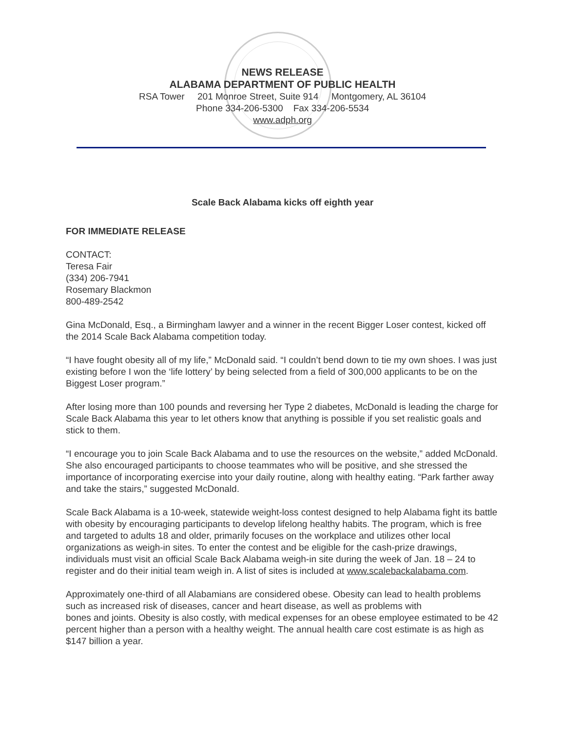NEWS RELEASE
ALABAMA DEPARTMENT OF PUBLIC HEALTH
RSA Tower 201 Monroe Street, Suite 914 Montgomery, AL 36104
Phone 334-206-5300 Fax 334-206-5534
www.adph.org
Scale Back Alabama kicks off eighth year
FOR IMMEDIATE RELEASE
CONTACT:
Teresa Fair
(334) 206-7941
Rosemary Blackmon
800-489-2542
Gina McDonald, Esq., a Birmingham lawyer and a winner in the recent Bigger Loser contest, kicked off the 2014 Scale Back Alabama competition today.
“I have fought obesity all of my life,” McDonald said. “I couldn’t bend down to tie my own shoes. I was just existing before I won the ‘life lottery’ by being selected from a field of 300,000 applicants to be on the Biggest Loser program.”
After losing more than 100 pounds and reversing her Type 2 diabetes, McDonald is leading the charge for Scale Back Alabama this year to let others know that anything is possible if you set realistic goals and stick to them.
“I encourage you to join Scale Back Alabama and to use the resources on the website,” added McDonald. She also encouraged participants to choose teammates who will be positive, and she stressed the importance of incorporating exercise into your daily routine, along with healthy eating. “Park farther away and take the stairs,” suggested McDonald.
Scale Back Alabama is a 10-week, statewide weight-loss contest designed to help Alabama fight its battle with obesity by encouraging participants to develop lifelong healthy habits. The program, which is free and targeted to adults 18 and older, primarily focuses on the workplace and utilizes other local organizations as weigh-in sites. To enter the contest and be eligible for the cash-prize drawings, individuals must visit an official Scale Back Alabama weigh-in site during the week of Jan. 18 – 24 to register and do their initial team weigh in. A list of sites is included at www.scalebackalabama.com.
Approximately one-third of all Alabamians are considered obese. Obesity can lead to health problems such as increased risk of diseases, cancer and heart disease, as well as problems with
bones and joints. Obesity is also costly, with medical expenses for an obese employee estimated to be 42 percent higher than a person with a healthy weight. The annual health care cost estimate is as high as $147 billion a year.